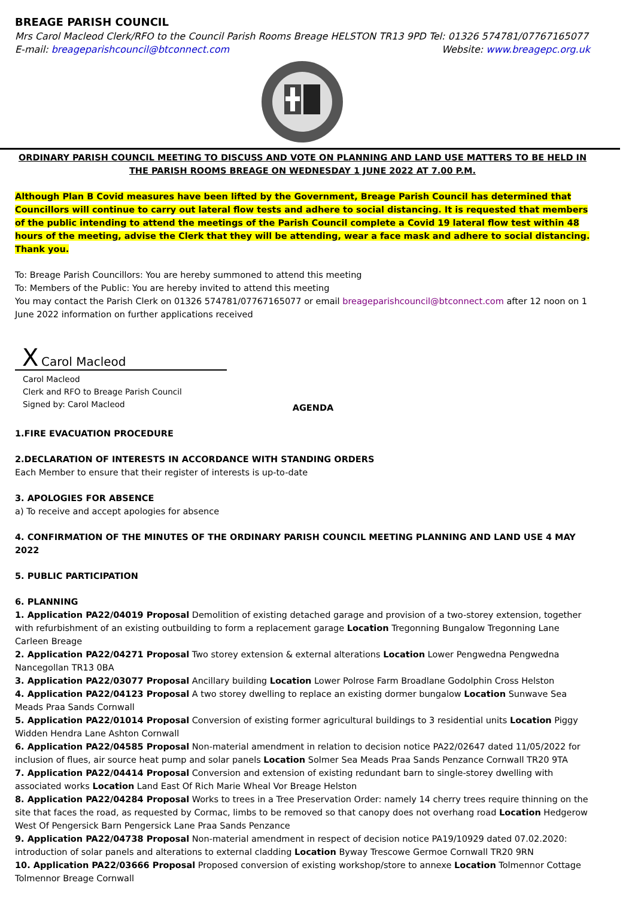BREAGE PARISH COUNCIL
Mrs Carol Macleod Clerk/RFO to the Council Parish Rooms Breage HELSTON TR13 9PD Tel: 01326 574781/07767165077
E-mail: breageparishcouncil@btconnect.com Website: www.breagepc.org.uk
ORDINARY PARISH COUNCIL MEETING TO DISCUSS AND VOTE ON PLANNING AND LAND USE MATTERS TO BE HELD IN THE PARISH ROOMS BREAGE ON WEDNESDAY 1 JUNE 2022 AT 7.00 P.M.
Although Plan B Covid measures have been lifted by the Government, Breage Parish Council has determined that Councillors will continue to carry out lateral flow tests and adhere to social distancing. It is requested that members of the public intending to attend the meetings of the Parish Council complete a Covid 19 lateral flow test within 48 hours of the meeting, advise the Clerk that they will be attending, wear a face mask and adhere to social distancing. Thank you.
To: Breage Parish Councillors: You are hereby summoned to attend this meeting
To: Members of the Public: You are hereby invited to attend this meeting
You may contact the Parish Clerk on 01326 574781/07767165077 or email breageparishcouncil@btconnect.com after 12 noon on 1 June 2022 information on further applications received
X Carol Macleod
Carol Macleod
Clerk and RFO to Breage Parish Council
Signed by: Carol Macleod
AGENDA
1.FIRE EVACUATION PROCEDURE
2.DECLARATION OF INTERESTS IN ACCORDANCE WITH STANDING ORDERS
Each Member to ensure that their register of interests is up-to-date
3. APOLOGIES FOR ABSENCE
a) To receive and accept apologies for absence
4. CONFIRMATION OF THE MINUTES OF THE ORDINARY PARISH COUNCIL MEETING PLANNING AND LAND USE 4 MAY 2022
5. PUBLIC PARTICIPATION
6. PLANNING
1. Application PA22/04019 Proposal Demolition of existing detached garage and provision of a two-storey extension, together with refurbishment of an existing outbuilding to form a replacement garage Location Tregonning Bungalow Tregonning Lane Carleen Breage
2. Application PA22/04271 Proposal Two storey extension & external alterations Location Lower Pengwedna Pengwedna Nancegollan TR13 0BA
3. Application PA22/03077 Proposal Ancillary building Location Lower Polrose Farm Broadlane Godolphin Cross Helston
4. Application PA22/04123 Proposal A two storey dwelling to replace an existing dormer bungalow Location Sunwave Sea Meads Praa Sands Cornwall
5. Application PA22/01014 Proposal Conversion of existing former agricultural buildings to 3 residential units Location Piggy Widden Hendra Lane Ashton Cornwall
6. Application PA22/04585 Proposal Non-material amendment in relation to decision notice PA22/02647 dated 11/05/2022 for inclusion of flues, air source heat pump and solar panels Location Solmer Sea Meads Praa Sands Penzance Cornwall TR20 9TA
7. Application PA22/04414 Proposal Conversion and extension of existing redundant barn to single-storey dwelling with associated works Location Land East Of Rich Marie Wheal Vor Breage Helston
8. Application PA22/04284 Proposal Works to trees in a Tree Preservation Order: namely 14 cherry trees require thinning on the site that faces the road, as requested by Cormac, limbs to be removed so that canopy does not overhang road Location Hedgerow West Of Pengersick Barn Pengersick Lane Praa Sands Penzance
9. Application PA22/04738 Proposal Non-material amendment in respect of decision notice PA19/10929 dated 07.02.2020: introduction of solar panels and alterations to external cladding Location Byway Trescowe Germoe Cornwall TR20 9RN
10. Application PA22/03666 Proposal Proposed conversion of existing workshop/store to annexe Location Tolmennor Cottage Tolmennor Breage Cornwall